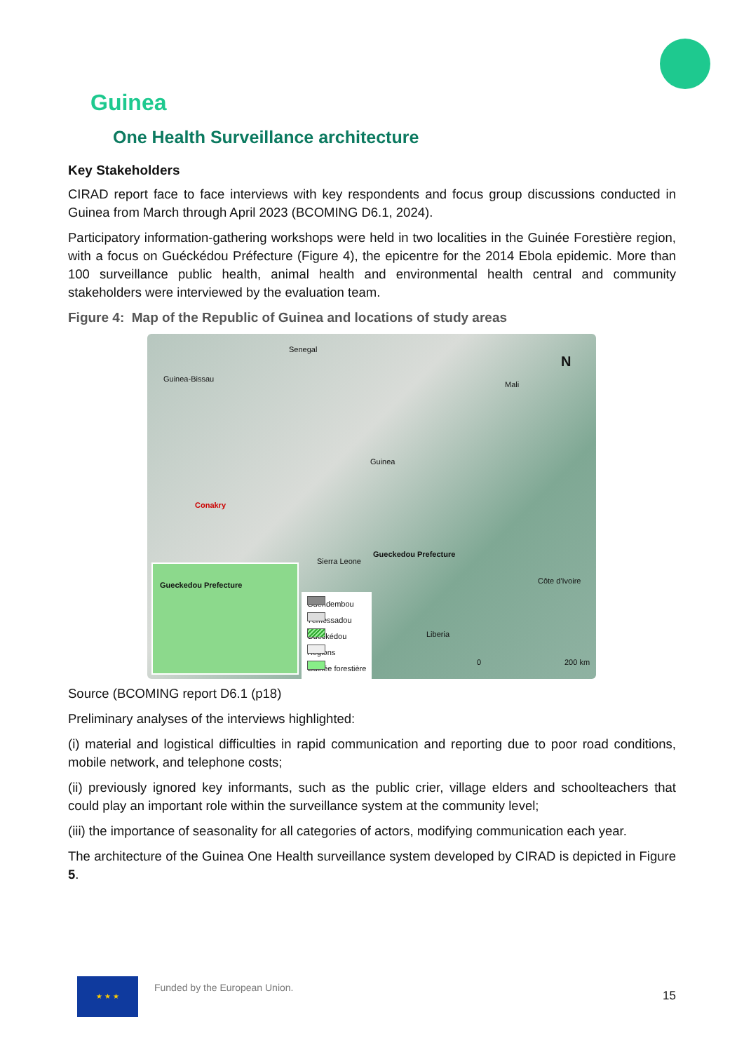Guinea
One Health Surveillance architecture
Key Stakeholders
CIRAD report face to face interviews with key respondents and focus group discussions conducted in Guinea from March through April 2023 (BCOMING D6.1, 2024).
Participatory information-gathering workshops were held in two localities in the Guinée Forestière region, with a focus on Guéckédou Préfecture (Figure 4), the epicentre for the 2014 Ebola epidemic. More than 100 surveillance public health, animal health and environmental health central and community stakeholders were interviewed by the evaluation team.
Figure 4: Map of the Republic of Guinea and locations of study areas
Senegal
Guinea-Bissau
N
Mali
Guinea
Conakry
Gueckedou Prefecture
Sierra Leone
Côte d'Ivoire
Liberia
0 200 km
Gueckedou Prefecture
Guendembou
Témessadou
Guéckédou
Régions
Guinée forestière
Source (BCOMING report D6.1 (p18)
Preliminary analyses of the interviews highlighted:
(i) material and logistical difficulties in rapid communication and reporting due to poor road conditions, mobile network, and telephone costs;
(ii) previously ignored key informants, such as the public crier, village elders and schoolteachers that could play an important role within the surveillance system at the community level;
(iii) the importance of seasonality for all categories of actors, modifying communication each year.
The architecture of the Guinea One Health surveillance system developed by CIRAD is depicted in Figure 5.
★ ★ ★
Funded by the European Union.
15